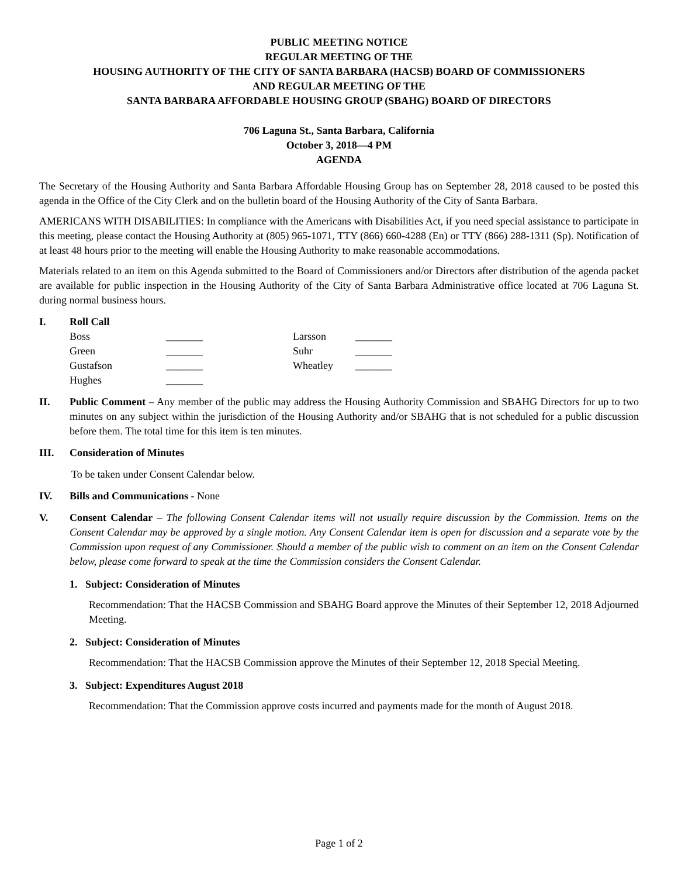PUBLIC MEETING NOTICE
REGULAR MEETING OF THE
HOUSING AUTHORITY OF THE CITY OF SANTA BARBARA (HACSB) BOARD OF COMMISSIONERS
AND REGULAR MEETING OF THE
SANTA BARBARA AFFORDABLE HOUSING GROUP (SBAHG) BOARD OF DIRECTORS
706 Laguna St., Santa Barbara, California
October 3, 2018—4 PM
AGENDA
The Secretary of the Housing Authority and Santa Barbara Affordable Housing Group has on September 28, 2018 caused to be posted this agenda in the Office of the City Clerk and on the bulletin board of the Housing Authority of the City of Santa Barbara.
AMERICANS WITH DISABILITIES: In compliance with the Americans with Disabilities Act, if you need special assistance to participate in this meeting, please contact the Housing Authority at (805) 965-1071, TTY (866) 660-4288 (En) or TTY (866) 288-1311 (Sp). Notification of at least 48 hours prior to the meeting will enable the Housing Authority to make reasonable accommodations.
Materials related to an item on this Agenda submitted to the Board of Commissioners and/or Directors after distribution of the agenda packet are available for public inspection in the Housing Authority of the City of Santa Barbara Administrative office located at 706 Laguna St. during normal business hours.
I. Roll Call
| Boss | _______ | Larsson | _______ |
| Green | _______ | Suhr | _______ |
| Gustafson | _______ | Wheatley | _______ |
| Hughes | _______ | | |
II. Public Comment – Any member of the public may address the Housing Authority Commission and SBAHG Directors for up to two minutes on any subject within the jurisdiction of the Housing Authority and/or SBAHG that is not scheduled for a public discussion before them. The total time for this item is ten minutes.
III. Consideration of Minutes
To be taken under Consent Calendar below.
IV. Bills and Communications - None
V. Consent Calendar – The following Consent Calendar items will not usually require discussion by the Commission. Items on the Consent Calendar may be approved by a single motion. Any Consent Calendar item is open for discussion and a separate vote by the Commission upon request of any Commissioner. Should a member of the public wish to comment on an item on the Consent Calendar below, please come forward to speak at the time the Commission considers the Consent Calendar.
1. Subject: Consideration of Minutes
Recommendation: That the HACSB Commission and SBAHG Board approve the Minutes of their September 12, 2018 Adjourned Meeting.
2. Subject: Consideration of Minutes
Recommendation: That the HACSB Commission approve the Minutes of their September 12, 2018 Special Meeting.
3. Subject: Expenditures August 2018
Recommendation: That the Commission approve costs incurred and payments made for the month of August 2018.
Page 1 of 2